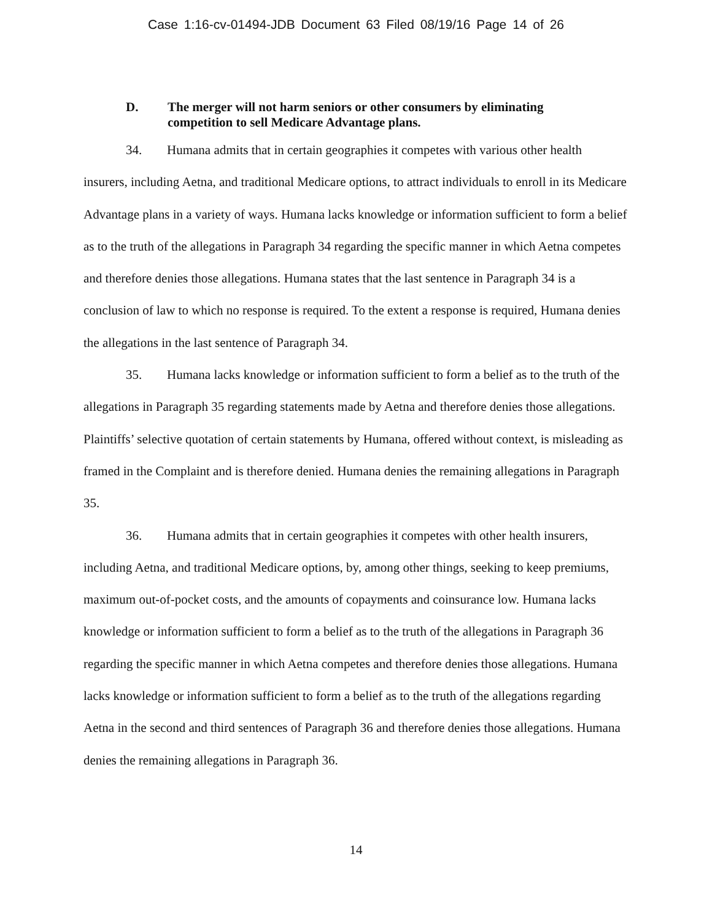Case 1:16-cv-01494-JDB Document 63 Filed 08/19/16 Page 14 of 26
D. The merger will not harm seniors or other consumers by eliminating
competition to sell Medicare Advantage plans.
34. Humana admits that in certain geographies it competes with various other health insurers, including Aetna, and traditional Medicare options, to attract individuals to enroll in its Medicare Advantage plans in a variety of ways. Humana lacks knowledge or information sufficient to form a belief as to the truth of the allegations in Paragraph 34 regarding the specific manner in which Aetna competes and therefore denies those allegations. Humana states that the last sentence in Paragraph 34 is a conclusion of law to which no response is required. To the extent a response is required, Humana denies the allegations in the last sentence of Paragraph 34.
35. Humana lacks knowledge or information sufficient to form a belief as to the truth of the allegations in Paragraph 35 regarding statements made by Aetna and therefore denies those allegations. Plaintiffs’ selective quotation of certain statements by Humana, offered without context, is misleading as framed in the Complaint and is therefore denied. Humana denies the remaining allegations in Paragraph 35.
36. Humana admits that in certain geographies it competes with other health insurers, including Aetna, and traditional Medicare options, by, among other things, seeking to keep premiums, maximum out-of-pocket costs, and the amounts of copayments and coinsurance low. Humana lacks knowledge or information sufficient to form a belief as to the truth of the allegations in Paragraph 36 regarding the specific manner in which Aetna competes and therefore denies those allegations. Humana lacks knowledge or information sufficient to form a belief as to the truth of the allegations regarding Aetna in the second and third sentences of Paragraph 36 and therefore denies those allegations. Humana denies the remaining allegations in Paragraph 36.
14